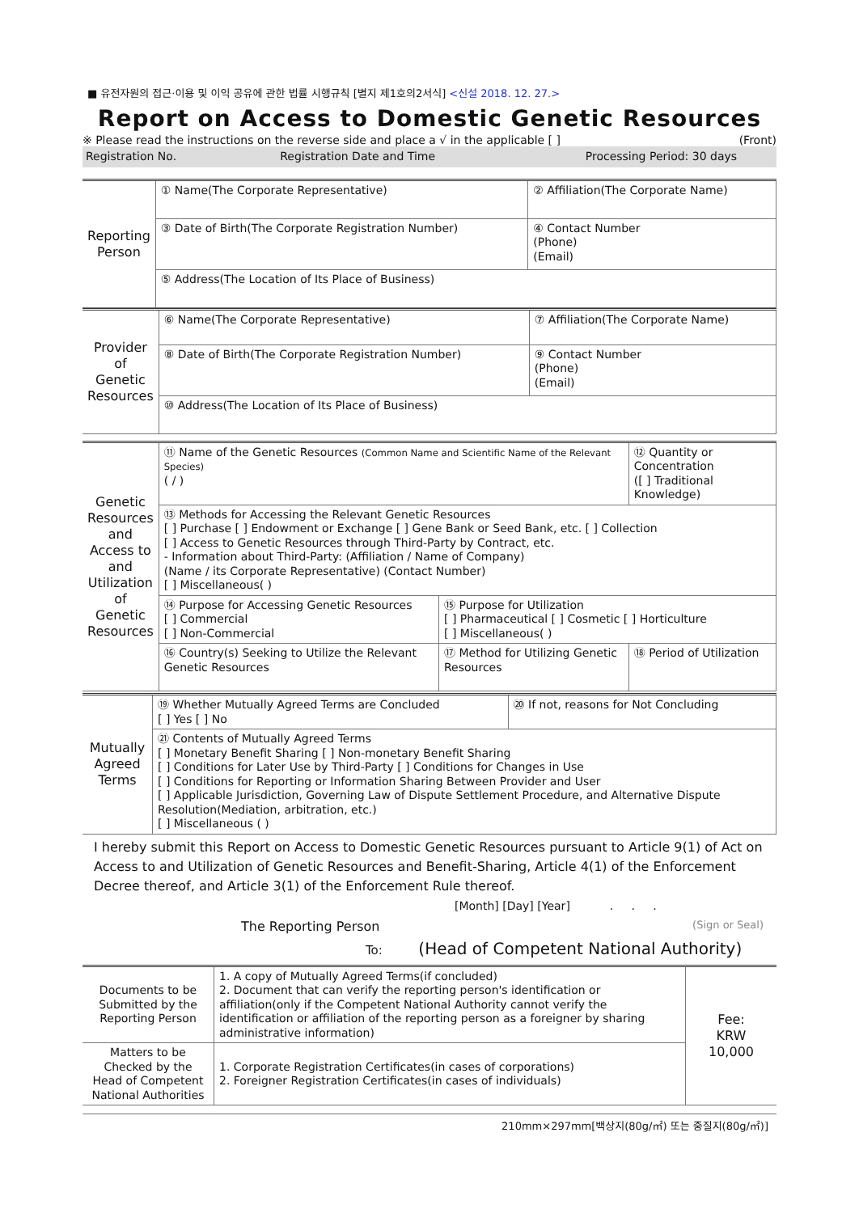■ 유전자원의 접근·이용 및 이익 공유에 관한 법률 시행규칙 [별지 제1호의2서식] <신설 2018. 12. 27.>
Report on Access to Domestic Genetic Resources
※ Please read the instructions on the reverse side and place a √ in the applicable [ ] (Front)
| Registration No. | Registration Date and Time | Processing Period: 30 days |
| Reporting Person | ① Name(The Corporate Representative) | ② Affiliation(The Corporate Name) |
| | ③ Date of Birth(The Corporate Registration Number) | ④ Contact Number (Phone) (Email) |
| | ⑤ Address(The Location of Its Place of Business) | |
| Provider of Genetic Resources | ⑥ Name(The Corporate Representative) | ⑦ Affiliation(The Corporate Name) |
| | ⑧ Date of Birth(The Corporate Registration Number) | ⑨ Contact Number (Phone) (Email) |
| | ⑩ Address(The Location of Its Place of Business) | |
| Genetic Resources and Access to and Utilization of Genetic Resources | ⑪ Name of the Genetic Resources (Common Name and Scientific Name of the Relevant Species) ( / ) | | ⑫ Quantity or Concentration ([ ] Traditional Knowledge) |
| | ⑬ Methods for Accessing the Relevant Genetic Resources [ ] Purchase [ ] Endowment or Exchange [ ] Gene Bank or Seed Bank, etc. [ ] Collection [ ] Access to Genetic Resources through Third-Party by Contract, etc. - Information about Third-Party: (Affiliation / Name of Company) (Name / its Corporate Representative) (Contact Number) [ ] Miscellaneous( ) | | |
| | ⑭ Purpose for Accessing Genetic Resources [ ] Commercial [ ] Non-Commercial | ⑮ Purpose for Utilization [ ] Pharmaceutical [ ] Cosmetic [ ] Horticulture [ ] Miscellaneous( ) | |
| | ⑯ Country(s) Seeking to Utilize the Relevant Genetic Resources | ⑰ Method for Utilizing Genetic Resources | ⑱ Period of Utilization |
| Mutually Agreed Terms | ⑲ Whether Mutually Agreed Terms are Concluded [ ] Yes [ ] No | ⑳ If not, reasons for Not Concluding |
| | ㉑ Contents of Mutually Agreed Terms [ ] Monetary Benefit Sharing [ ] Non-monetary Benefit Sharing [ ] Conditions for Later Use by Third-Party [ ] Conditions for Changes in Use [ ] Conditions for Reporting or Information Sharing Between Provider and User [ ] Applicable Jurisdiction, Governing Law of Dispute Settlement Procedure, and Alternative Dispute Resolution(Mediation, arbitration, etc.) [ ] Miscellaneous ( ) | |
I hereby submit this Report on Access to Domestic Genetic Resources pursuant to Article 9(1) of Act on Access to and Utilization of Genetic Resources and Benefit-Sharing, Article 4(1) of the Enforcement Decree thereof, and Article 3(1) of the Enforcement Rule thereof.
[Month] [Day] [Year] . . .
The Reporting Person (Sign or Seal)
To: (Head of Competent National Authority)
| Documents to be Submitted by the Reporting Person | 1. A copy of Mutually Agreed Terms(if concluded) 2. Document that can verify the reporting person's identification or affiliation(only if the Competent National Authority cannot verify the identification or affiliation of the reporting person as a foreigner by sharing administrative information) | Fee: KRW 10,000 |
| Matters to be Checked by the Head of Competent National Authorities | 1. Corporate Registration Certificates(in cases of corporations) 2. Foreigner Registration Certificates(in cases of individuals) | |
210mm×297mm[백상지(80g/㎡) 또는 중질지(80g/㎡)]